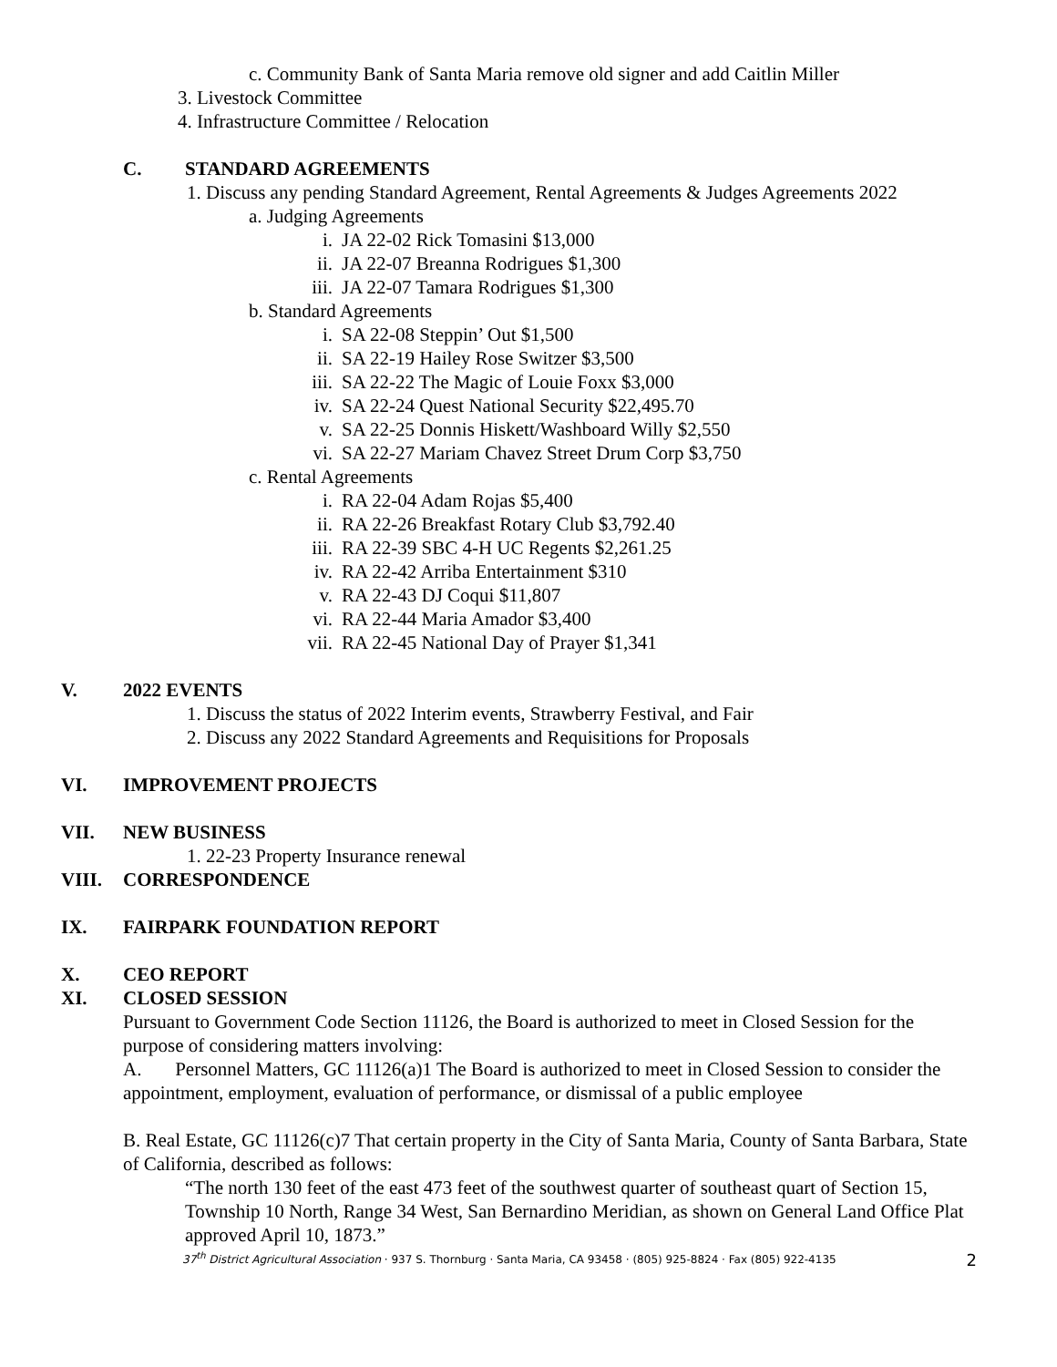c. Community Bank of Santa Maria remove old signer and add Caitlin Miller
3. Livestock Committee
4. Infrastructure Committee / Relocation
C. STANDARD AGREEMENTS
1. Discuss any pending Standard Agreement, Rental Agreements & Judges Agreements 2022
a. Judging Agreements
i. JA 22-02 Rick Tomasini $13,000
ii. JA 22-07 Breanna Rodrigues $1,300
iii. JA 22-07 Tamara Rodrigues $1,300
b. Standard Agreements
i. SA 22-08 Steppin’ Out $1,500
ii. SA 22-19 Hailey Rose Switzer $3,500
iii. SA 22-22 The Magic of Louie Foxx $3,000
iv. SA 22-24 Quest National Security $22,495.70
v. SA 22-25 Donnis Hiskett/Washboard Willy $2,550
vi. SA 22-27 Mariam Chavez Street Drum Corp $3,750
c. Rental Agreements
i. RA 22-04 Adam Rojas $5,400
ii. RA 22-26 Breakfast Rotary Club $3,792.40
iii. RA 22-39 SBC 4-H UC Regents $2,261.25
iv. RA 22-42 Arriba Entertainment $310
v. RA 22-43 DJ Coqui $11,807
vi. RA 22-44 Maria Amador $3,400
vii. RA 22-45 National Day of Prayer $1,341
V. 2022 EVENTS
1. Discuss the status of 2022 Interim events, Strawberry Festival, and Fair
2. Discuss any 2022 Standard Agreements and Requisitions for Proposals
VI. IMPROVEMENT PROJECTS
VII. NEW BUSINESS
1. 22-23 Property Insurance renewal
VIII. CORRESPONDENCE
IX. FAIRPARK FOUNDATION REPORT
X. CEO REPORT
XI. CLOSED SESSION
Pursuant to Government Code Section 11126, the Board is authorized to meet in Closed Session for the purpose of considering matters involving:
A. Personnel Matters, GC 11126(a)1 The Board is authorized to meet in Closed Session to consider the appointment, employment, evaluation of performance, or dismissal of a public employee
B. Real Estate, GC 11126(c)7 That certain property in the City of Santa Maria, County of Santa Barbara, State of California, described as follows:
“The north 130 feet of the east 473 feet of the southwest quarter of southeast quart of Section 15, Township 10 North, Range 34 West, San Bernardino Meridian, as shown on General Land Office Plat approved April 10, 1873.”
37<sup>th</sup> District Agricultural Association · 937 S. Thornburg · Santa Maria, CA 93458 · (805) 925-8824 · Fax (805) 922-4135 2